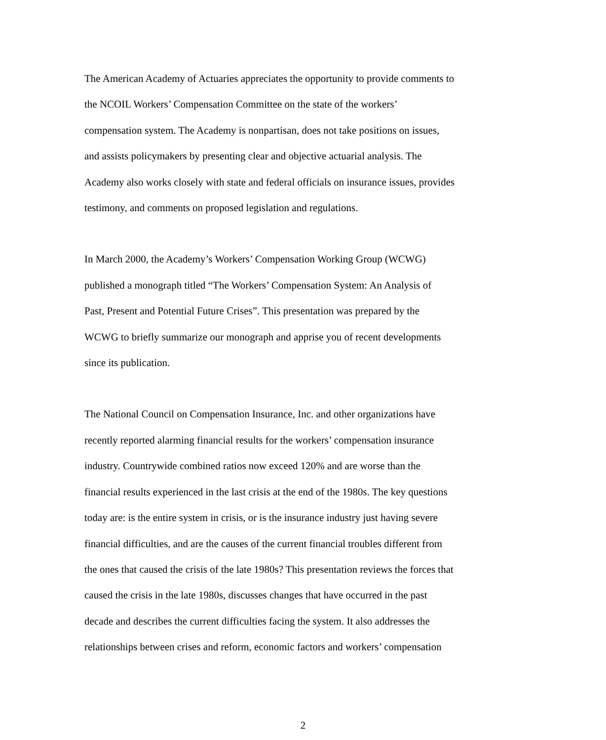The American Academy of Actuaries appreciates the opportunity to provide comments to the NCOIL Workers’ Compensation Committee on the state of the workers’ compensation system. The Academy is nonpartisan, does not take positions on issues, and assists policymakers by presenting clear and objective actuarial analysis. The Academy also works closely with state and federal officials on insurance issues, provides testimony, and comments on proposed legislation and regulations.
In March 2000, the Academy’s Workers’ Compensation Working Group (WCWG) published a monograph titled “The Workers’ Compensation System: An Analysis of Past, Present and Potential Future Crises”. This presentation was prepared by the WCWG to briefly summarize our monograph and apprise you of recent developments since its publication.
The National Council on Compensation Insurance, Inc. and other organizations have recently reported alarming financial results for the workers’ compensation insurance industry. Countrywide combined ratios now exceed 120% and are worse than the financial results experienced in the last crisis at the end of the 1980s. The key questions today are: is the entire system in crisis, or is the insurance industry just having severe financial difficulties, and are the causes of the current financial troubles different from the ones that caused the crisis of the late 1980s? This presentation reviews the forces that caused the crisis in the late 1980s, discusses changes that have occurred in the past decade and describes the current difficulties facing the system. It also addresses the relationships between crises and reform, economic factors and workers’ compensation
2